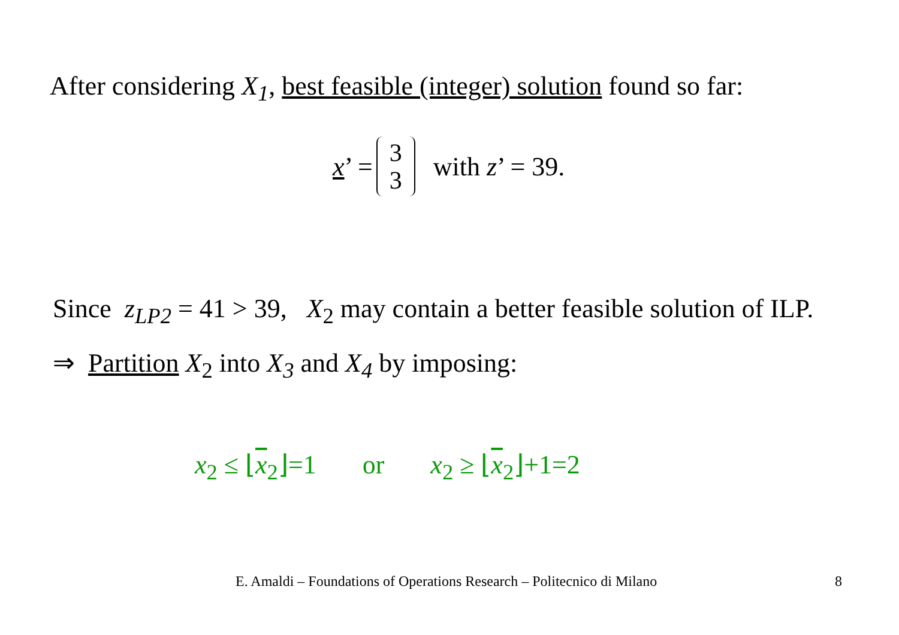After considering X<sub>1</sub>, best feasible (integer) solution found so far:
x’ = 3 3 with z’ = 39.
Since z<sub>LP2</sub> = 41 > 39, X<sub>2</sub> may contain a better feasible solution of ILP.
⇒ Partition X<sub>2</sub> into X<sub>3</sub> and X<sub>4</sub> by imposing:
x<sub>2</sub> ≤ ⌊x<sub>2</sub>⌋=1 or x<sub>2</sub> ≥ ⌊x<sub>2</sub>⌋+1=2
E. Amaldi – Foundations of Operations Research – Politecnico di Milano
8